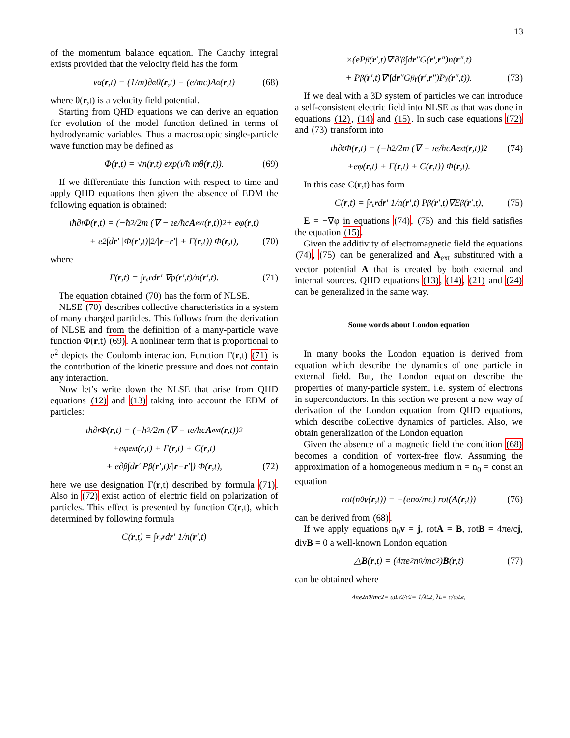13
of the momentum balance equation. The Cauchy integral exists provided that the velocity field has the form
v<sup>α</sup>(r,t) = (1/m)∂<sup>α</sup>θ(r,t) − (e/mc)A<sup>α</sup>(r,t) (68)
where θ(r,t) is a velocity field potential.
Starting from QHD equations we can derive an equation for evolution of the model function defined in terms of hydrodynamic variables. Thus a macroscopic single-particle wave function may be defined as
Φ(r,t) = √n(r,t) exp(ı /ħ mθ(r,t)). (69)
If we differentiate this function with respect to time and apply QHD equations then given the absence of EDM the following equation is obtained:
ıħ∂<sub>t</sub>Φ(r,t) = (−ħ<sup>2</sup>/2m (∇ − ıe/ħc A<sub>ext</sub>(r,t))<sup>2</sup> + eφ(r,t)
+ e<sup>2</sup>∫d r ′ |Φ(r ′,t)|<sup>2</sup>/| r − r ′| + Γ(r,t)) Φ(r,t), (70)
where
Γ(r,t) = ∫<sub>r₀</sub><sup>r</sup> d r ′ ∇p(r ′,t)/n(r ′,t). (71)
The equation obtained (70) has the form of NLSE.
NLSE (70) describes collective characteristics in a system of many charged particles. This follows from the derivation of NLSE and from the definition of a many-particle wave function Φ(r,t) (69). A nonlinear term that is proportional to e<sup>2</sup> depicts the Coulomb interaction. Function Γ(r,t) (71) is the contribution of the kinetic pressure and does not contain any interaction.
Now let’s write down the NLSE that arise from QHD equations (12) and (13) taking into account the EDM of particles:
ıħ∂<sub>t</sub>Φ(r,t) = (−ħ<sup>2</sup>/2m (∇ − ıe/ħc A<sub>ext</sub>(r,t))<sup>2</sup>
+eφ<sub>ext</sub>(r,t) + Γ(r,t) + C(r,t)
+ e∂<sup>β</sup>∫d r ′ P<sup>β</sup>(r ′,t)/| r − r ′|) Φ(r,t), (72)
here we use designation Γ(r,t) described by formula (71). Also in (72) exist action of electric field on polarization of particles. This effect is presented by function C(r,t), which determined by following formula
C(r,t) = ∫<sub>r₀</sub><sup>r</sup> d r ′ 1/n(r ′,t)
×(eP<sup>β</sup>(r ′,t)∇′∂′<sup>β</sup>∫d r ″G(r ′, r ″)n(r ″,t)
+ P<sup>β</sup>(r ′,t)∇′∫d r ″G<sup>βγ</sup>(r ′, r ″)P<sup>γ</sup>(r ″,t)). (73)
If we deal with a 3D system of particles we can introduce a self-consistent electric field into NLSE as that was done in equations (12), (14) and (15). In such case equations (72) and (73) transform into
ıħ∂<sub>t</sub>Φ(r,t) = (−ħ<sup>2</sup>/2m (∇ − ıe/ħc A<sub>ext</sub>(r,t))<sup>2</sup> (74)
+eφ(r,t) + Γ(r,t) + C(r,t)) Φ(r,t).
In this case C(r,t) has form
C(r,t) = ∫<sub>r₀</sub><sup>r</sup> d r ′ 1/n(r ′,t) P<sup>β</sup>(r ′,t)∇E<sup>β</sup>(r ′,t), (75)
E = −∇φ in equations (74), (75) and this field satisfies the equation (15).
Given the additivity of electromagnetic field the equations (74), (75) can be generalized and A<sub>ext</sub> substituted with a vector potential A that is created by both external and internal sources. QHD equations (13), (14), (21) and (24) can be generalized in the same way.
Some words about London equation
In many books the London equation is derived from equation which describe the dynamics of one particle in external field. But, the London equation describe the properties of many-particle system, i.e. system of electrons in superconductors. In this section we present a new way of derivation of the London equation from QHD equations, which describe collective dynamics of particles. Also, we obtain generalization of the London equation
Given the absence of a magnetic field the condition (68) becomes a condition of vortex-free flow. Assuming the approximation of a homogeneous medium n = n<sub>0</sub> = const an equation
rot(n<sub>0</sub> v (r,t)) = −(en<sub>o</sub>/mc) rot(A (r,t)) (76)
can be derived from (68).
If we apply equations n<sub>0</sub>v = j, rotA = B, rotB = 4πe/cj, divB = 0 a well-known London equation
△ B (r,t) = (4πe<sup>2</sup>n<sub>0</sub>/mc<sup>2</sup>) B (r,t) (77)
can be obtained where
4πe<sup>2</sup>n<sub>0</sub>/mc<sup>2</sup> = ω<sub>Le</sub><sup>2</sup>/c<sup>2</sup> = 1/λ<sub>L</sub><sup>2</sup>, λ<sub>L</sub> = c/ω<sub>Le</sub>,